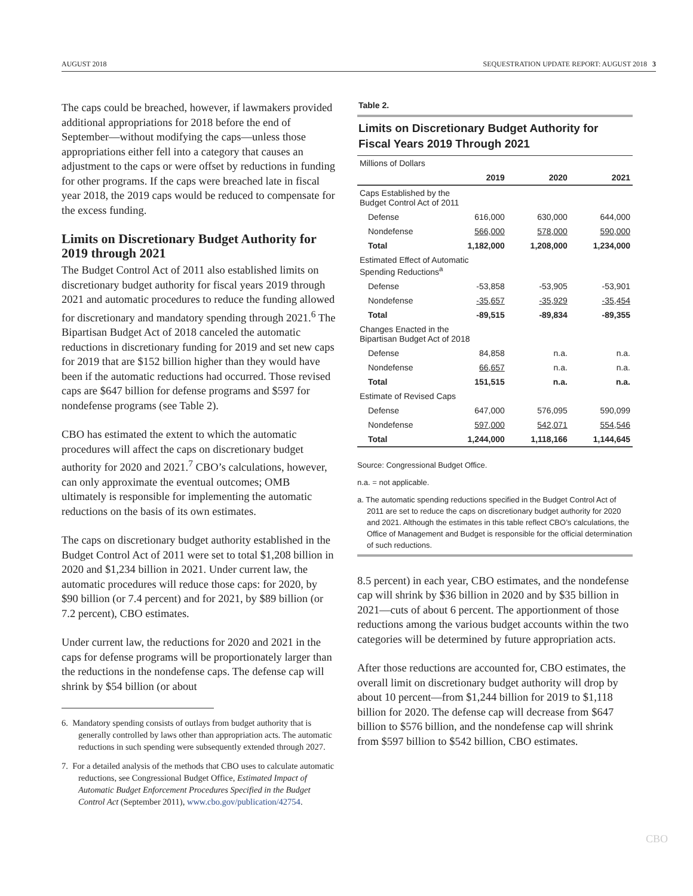AUGUST 2018 SEQUESTRATION UPDATE REPORT: AUGUST 2018 3
The caps could be breached, however, if lawmakers provided additional appropriations for 2018 before the end of September—without modifying the caps—unless those appropriations either fell into a category that causes an adjustment to the caps or were offset by reductions in funding for other programs. If the caps were breached late in fiscal year 2018, the 2019 caps would be reduced to compensate for the excess funding.
Limits on Discretionary Budget Authority for 2019 through 2021
The Budget Control Act of 2011 also established limits on discretionary budget authority for fiscal years 2019 through 2021 and automatic procedures to reduce the funding allowed for discretionary and mandatory spending through 2021.<sup>6</sup> The Bipartisan Budget Act of 2018 canceled the automatic reductions in discretionary funding for 2019 and set new caps for 2019 that are $152 billion higher than they would have been if the automatic reductions had occurred. Those revised caps are $647 billion for defense programs and $597 for nondefense programs (see Table 2).
CBO has estimated the extent to which the automatic procedures will affect the caps on discretionary budget authority for 2020 and 2021.<sup>7</sup> CBO’s calculations, however, can only approximate the eventual outcomes; OMB ultimately is responsible for implementing the automatic reductions on the basis of its own estimates.
The caps on discretionary budget authority established in the Budget Control Act of 2011 were set to total $1,208 billion in 2020 and $1,234 billion in 2021. Under current law, the automatic procedures will reduce those caps: for 2020, by $90 billion (or 7.4 percent) and for 2021, by $89 billion (or 7.2 percent), CBO estimates.
Under current law, the reductions for 2020 and 2021 in the caps for defense programs will be proportionately larger than the reductions in the nondefense caps. The defense cap will shrink by $54 billion (or about
6. Mandatory spending consists of outlays from budget authority that is generally controlled by laws other than appropriation acts. The automatic reductions in such spending were subsequently extended through 2027.
7. For a detailed analysis of the methods that CBO uses to calculate automatic reductions, see Congressional Budget Office, Estimated Impact of Automatic Budget Enforcement Procedures Specified in the Budget Control Act (September 2011), www.cbo.gov/publication/42754.
Table 2.
Limits on Discretionary Budget Authority for Fiscal Years 2019 Through 2021
| Millions of Dollars | | | |
| | 2019 | 2020 | 2021 |
| Caps Established by the Budget Control Act of 2011 | | | |
| Defense | 616,000 | 630,000 | 644,000 |
| Nondefense | 566,000 | 578,000 | 590,000 |
| Total | 1,182,000 | 1,208,000 | 1,234,000 |
| Estimated Effect of Automatic Spending Reductions<sup>a</sup> | | | |
| Defense | -53,858 | -53,905 | -53,901 |
| Nondefense | -35,657 | -35,929 | -35,454 |
| Total | -89,515 | -89,834 | -89,355 |
| Changes Enacted in the Bipartisan Budget Act of 2018 | | | |
| Defense | 84,858 | n.a. | n.a. |
| Nondefense | 66,657 | n.a. | n.a. |
| Total | 151,515 | n.a. | n.a. |
| Estimate of Revised Caps | | | |
| Defense | 647,000 | 576,095 | 590,099 |
| Nondefense | 597,000 | 542,071 | 554,546 |
| Total | 1,244,000 | 1,118,166 | 1,144,645 |
Source: Congressional Budget Office.
n.a. = not applicable.
a. The automatic spending reductions specified in the Budget Control Act of 2011 are set to reduce the caps on discretionary budget authority for 2020 and 2021. Although the estimates in this table reflect CBO’s calculations, the Office of Management and Budget is responsible for the official determination of such reductions.
8.5 percent) in each year, CBO estimates, and the nondefense cap will shrink by $36 billion in 2020 and by $35 billion in 2021—cuts of about 6 percent. The apportionment of those reductions among the various budget accounts within the two categories will be determined by future appropriation acts.
After those reductions are accounted for, CBO estimates, the overall limit on discretionary budget authority will drop by about 10 percent—from $1,244 billion for 2019 to $1,118 billion for 2020. The defense cap will decrease from $647 billion to $576 billion, and the nondefense cap will shrink from $597 billion to $542 billion, CBO estimates.
CBO